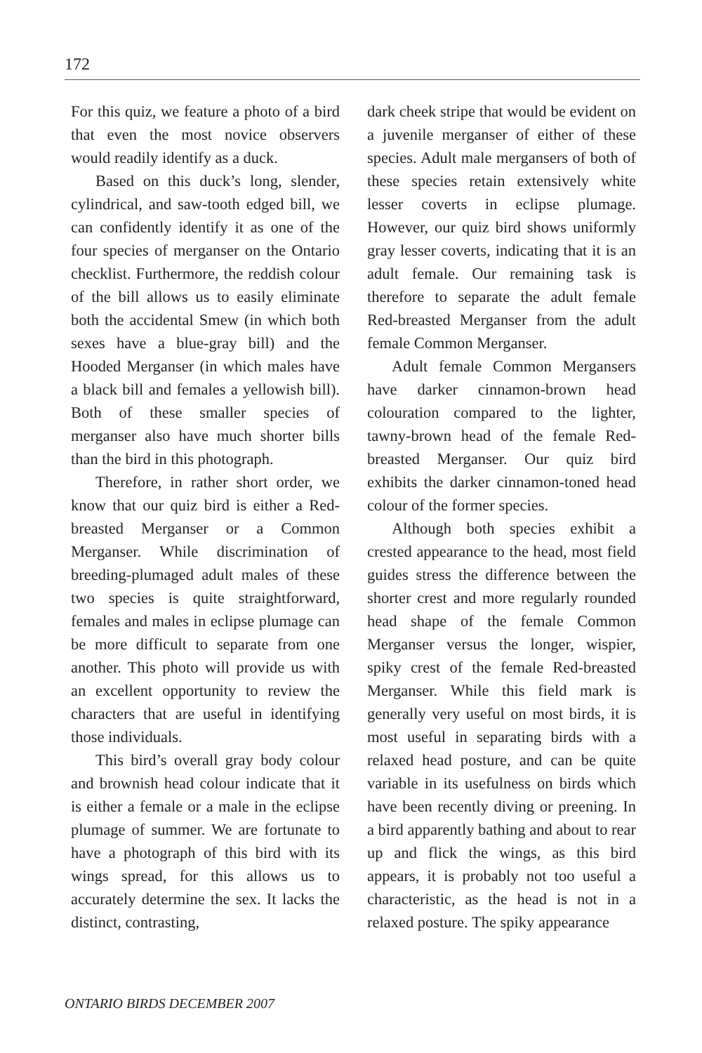172
For this quiz, we feature a photo of a bird that even the most novice observers would readily identify as a duck.
Based on this duck’s long, slender, cylindrical, and saw-tooth edged bill, we can confidently identify it as one of the four species of merganser on the Ontario checklist. Furthermore, the reddish colour of the bill allows us to easily eliminate both the accidental Smew (in which both sexes have a blue-gray bill) and the Hooded Merganser (in which males have a black bill and females a yellowish bill). Both of these smaller species of merganser also have much shorter bills than the bird in this photograph.
Therefore, in rather short order, we know that our quiz bird is either a Red-breasted Merganser or a Common Merganser. While discrimination of breeding-plumaged adult males of these two species is quite straightforward, females and males in eclipse plumage can be more difficult to separate from one another. This photo will provide us with an excellent opportunity to review the characters that are useful in identifying those individuals.
This bird’s overall gray body colour and brownish head colour indicate that it is either a female or a male in the eclipse plumage of summer. We are fortunate to have a photograph of this bird with its wings spread, for this allows us to accurately determine the sex. It lacks the distinct, contrasting,
dark cheek stripe that would be evident on a juvenile merganser of either of these species. Adult male mergansers of both of these species retain extensively white lesser coverts in eclipse plumage. However, our quiz bird shows uniformly gray lesser coverts, indicating that it is an adult female. Our remaining task is therefore to separate the adult female Red-breasted Merganser from the adult female Common Merganser.
Adult female Common Mergansers have darker cinnamon-brown head colouration compared to the lighter, tawny-brown head of the female Red-breasted Merganser. Our quiz bird exhibits the darker cinnamon-toned head colour of the former species.
Although both species exhibit a crested appearance to the head, most field guides stress the difference between the shorter crest and more regularly rounded head shape of the female Common Merganser versus the longer, wispier, spiky crest of the female Red-breasted Merganser. While this field mark is generally very useful on most birds, it is most useful in separating birds with a relaxed head posture, and can be quite variable in its usefulness on birds which have been recently diving or preening. In a bird apparently bathing and about to rear up and flick the wings, as this bird appears, it is probably not too useful a characteristic, as the head is not in a relaxed posture. The spiky appearance
ONTARIO BIRDS DECEMBER 2007